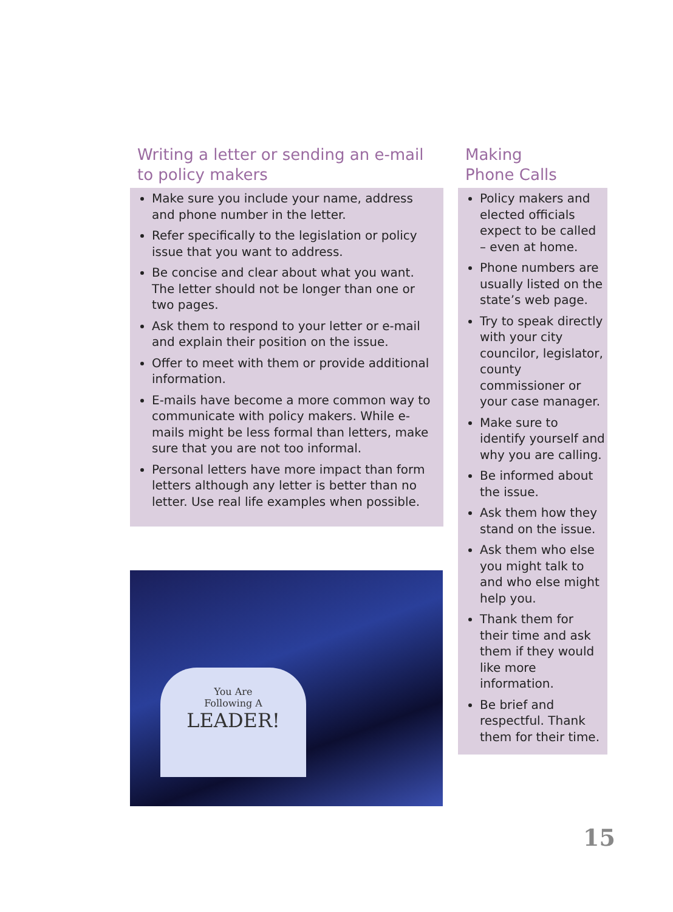Writing a letter or sending an e-mail to policy makers
Make sure you include your name, address and phone number in the letter.
Refer specifically to the legislation or policy issue that you want to address.
Be concise and clear about what you want. The letter should not be longer than one or two pages.
Ask them to respond to your letter or e-mail and explain their position on the issue.
Offer to meet with them or provide additional information.
E-mails have become a more common way to communicate with policy makers. While e-mails might be less formal than letters, make sure that you are not too informal.
Personal letters have more impact than form letters although any letter is better than no letter. Use real life examples when possible.
You Are
Following A
LEADER!
Making
Phone Calls
Policy makers and elected officials expect to be called – even at home.
Phone numbers are usually listed on the state’s web page.
Try to speak directly with your city councilor, legislator, county commissioner or your case manager.
Make sure to identify yourself and why you are calling.
Be informed about the issue.
Ask them how they stand on the issue.
Ask them who else you might talk to and who else might help you.
Thank them for their time and ask them if they would like more information.
Be brief and respectful. Thank them for their time.
15